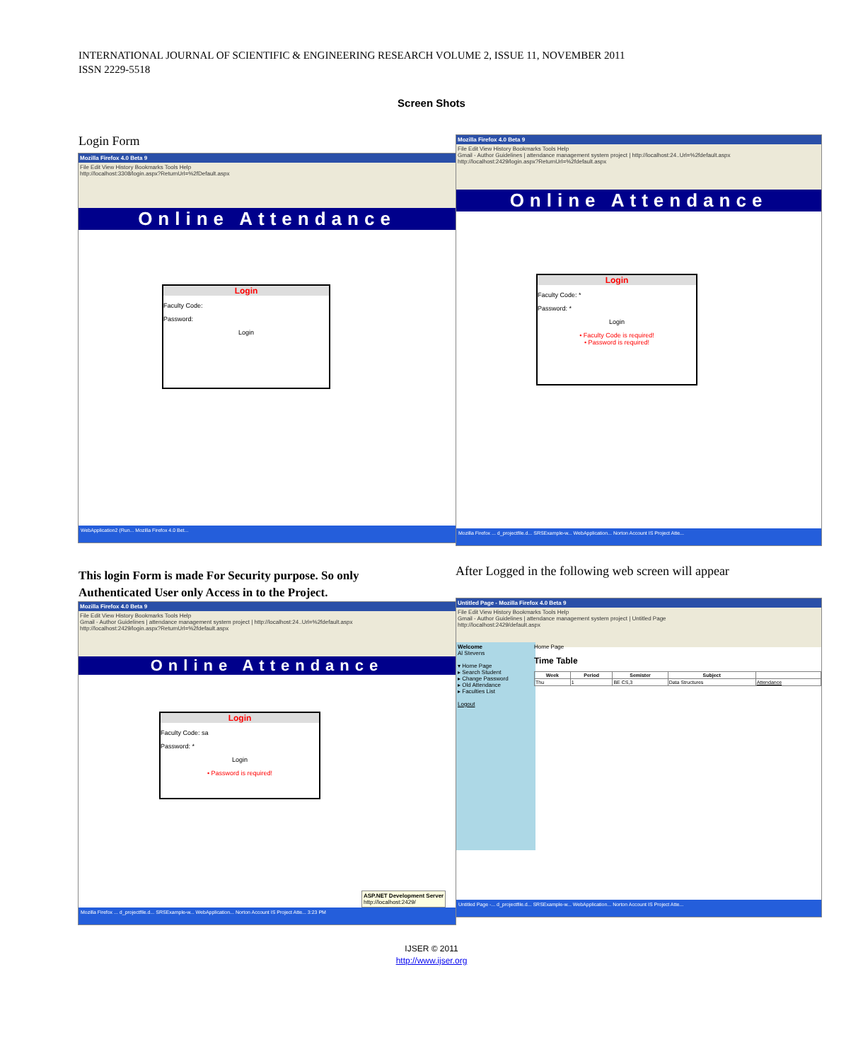INTERNATIONAL JOURNAL OF SCIENTIFIC & ENGINEERING RESEARCH VOLUME 2, ISSUE 11, NOVEMBER 2011
ISSN 2229-5518
Screen Shots
Login Form
Mozilla Firefox 4.0 Beta 9
File Edit View History Bookmarks Tools Help
http://localhost:3308/login.aspx?ReturnUrl=%2fDefault.aspx
Online Attendance
Login
Faculty Code:
Password:
Login
WebApplication2 (Run... Mozilla Firefox 4.0 Bet...
Mozilla Firefox 4.0 Beta 9
File Edit View History Bookmarks Tools Help
Gmail - Author Guidelines | attendance management system project | http://localhost:24..Url=%2fdefault.aspx
http://localhost:2429/login.aspx?ReturnUrl=%2fdefault.aspx
Online Attendance
Login
Faculty Code: *
Password: *
Login
• Faculty Code is required!
• Password is required!
Mozilla Firefox ... d_projectfile.d... SRSExample-w... WebApplication... Norton Account IS Project Atte...
This login Form is made For Security purpose. So only
Authenticated User only Access in to the Project.
After Logged in the following web screen will appear
Mozilla Firefox 4.0 Beta 9
File Edit View History Bookmarks Tools Help
Gmail - Author Guidelines | attendance management system project | http://localhost:24..Url=%2fdefault.aspx
http://localhost:2429/login.aspx?ReturnUrl=%2fdefault.aspx
Online Attendance
Login
Faculty Code: sa
Password: *
Login
• Password is required!
ASP.NET Development Server
http://localhost:2429/
Mozilla Firefox ... d_projectfile.d... SRSExample-w... WebApplication... Norton Account IS Project Atte... 3:23 PM
Untitled Page - Mozilla Firefox 4.0 Beta 9
File Edit View History Bookmarks Tools Help
Gmail - Author Guidelines | attendance management system project | Untitled Page
http://localhost:2429/default.aspx
Welcome
Al Stevens
▾ Home Page
▸ Search Student
▸ Change Password
▸ Old Attendance
▸ Faculties List
Logout
Home Page
Time Table
| Week | Period | Semister | Subject | |
| --- | --- | --- | --- | --- |
| Thu | 1 | BE CS,3 | Data Structures | Attendance |
Untitled Page -... d_projectfile.d... SRSExample-w... WebApplication... Norton Account IS Project Atte...
IJSER © 2011
http://www.ijser.org